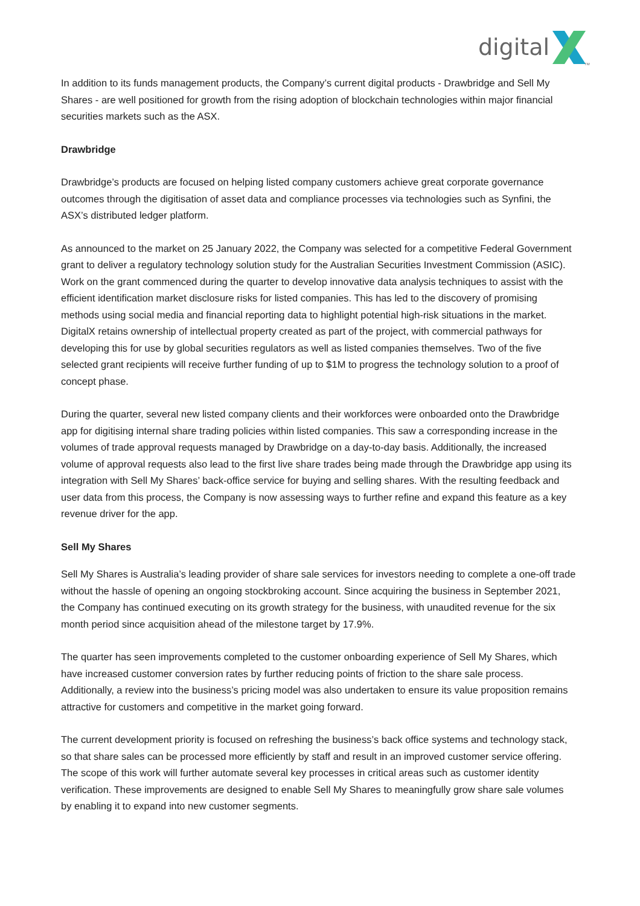digital
TM
In addition to its funds management products, the Company’s current digital products - Drawbridge and Sell My Shares - are well positioned for growth from the rising adoption of blockchain technologies within major financial securities markets such as the ASX.
Drawbridge
Drawbridge’s products are focused on helping listed company customers achieve great corporate governance outcomes through the digitisation of asset data and compliance processes via technologies such as Synfini, the ASX’s distributed ledger platform.
As announced to the market on 25 January 2022, the Company was selected for a competitive Federal Government grant to deliver a regulatory technology solution study for the Australian Securities Investment Commission (ASIC). Work on the grant commenced during the quarter to develop innovative data analysis techniques to assist with the efficient identification market disclosure risks for listed companies. This has led to the discovery of promising methods using social media and financial reporting data to highlight potential high-risk situations in the market. DigitalX retains ownership of intellectual property created as part of the project, with commercial pathways for developing this for use by global securities regulators as well as listed companies themselves. Two of the five selected grant recipients will receive further funding of up to $1M to progress the technology solution to a proof of concept phase.
During the quarter, several new listed company clients and their workforces were onboarded onto the Drawbridge app for digitising internal share trading policies within listed companies. This saw a corresponding increase in the volumes of trade approval requests managed by Drawbridge on a day-to-day basis. Additionally, the increased volume of approval requests also lead to the first live share trades being made through the Drawbridge app using its integration with Sell My Shares’ back-office service for buying and selling shares. With the resulting feedback and user data from this process, the Company is now assessing ways to further refine and expand this feature as a key revenue driver for the app.
Sell My Shares
Sell My Shares is Australia’s leading provider of share sale services for investors needing to complete a one-off trade without the hassle of opening an ongoing stockbroking account. Since acquiring the business in September 2021, the Company has continued executing on its growth strategy for the business, with unaudited revenue for the six month period since acquisition ahead of the milestone target by 17.9%.
The quarter has seen improvements completed to the customer onboarding experience of Sell My Shares, which have increased customer conversion rates by further reducing points of friction to the share sale process. Additionally, a review into the business’s pricing model was also undertaken to ensure its value proposition remains attractive for customers and competitive in the market going forward.
The current development priority is focused on refreshing the business’s back office systems and technology stack, so that share sales can be processed more efficiently by staff and result in an improved customer service offering. The scope of this work will further automate several key processes in critical areas such as customer identity verification. These improvements are designed to enable Sell My Shares to meaningfully grow share sale volumes by enabling it to expand into new customer segments.